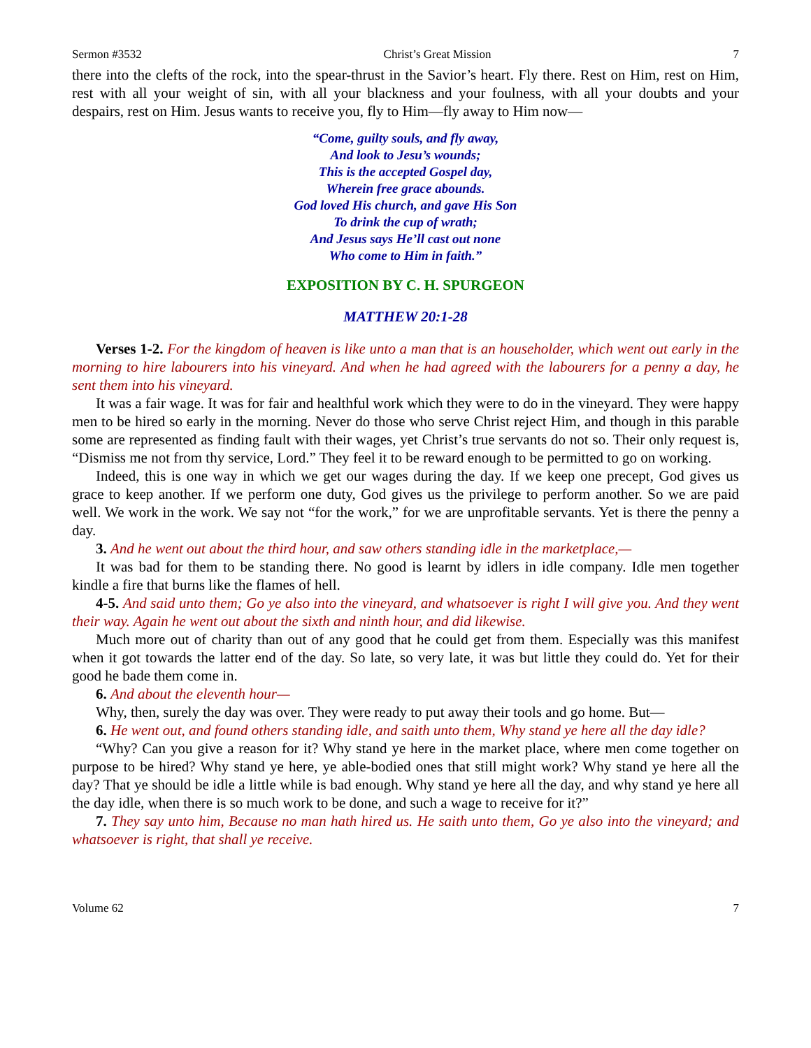Sermon #3532 Christ’s Great Mission 7
there into the clefts of the rock, into the spear-thrust in the Savior’s heart. Fly there. Rest on Him, rest on Him, rest with all your weight of sin, with all your blackness and your foulness, with all your doubts and your despairs, rest on Him. Jesus wants to receive you, fly to Him—fly away to Him now—
“Come, guilty souls, and fly away,
And look to Jesu’s wounds;
This is the accepted Gospel day,
Wherein free grace abounds.
God loved His church, and gave His Son
To drink the cup of wrath;
And Jesus says He’ll cast out none
Who come to Him in faith.”
EXPOSITION BY C. H. SPURGEON
MATTHEW 20:1-28
Verses 1-2. For the kingdom of heaven is like unto a man that is an householder, which went out early in the morning to hire labourers into his vineyard. And when he had agreed with the labourers for a penny a day, he sent them into his vineyard.
It was a fair wage. It was for fair and healthful work which they were to do in the vineyard. They were happy men to be hired so early in the morning. Never do those who serve Christ reject Him, and though in this parable some are represented as finding fault with their wages, yet Christ’s true servants do not so. Their only request is, “Dismiss me not from thy service, Lord.” They feel it to be reward enough to be permitted to go on working.
Indeed, this is one way in which we get our wages during the day. If we keep one precept, God gives us grace to keep another. If we perform one duty, God gives us the privilege to perform another. So we are paid well. We work in the work. We say not “for the work,” for we are unprofitable servants. Yet is there the penny a day.
3. And he went out about the third hour, and saw others standing idle in the marketplace,—
It was bad for them to be standing there. No good is learnt by idlers in idle company. Idle men together kindle a fire that burns like the flames of hell.
4-5. And said unto them; Go ye also into the vineyard, and whatsoever is right I will give you. And they went their way. Again he went out about the sixth and ninth hour, and did likewise.
Much more out of charity than out of any good that he could get from them. Especially was this manifest when it got towards the latter end of the day. So late, so very late, it was but little they could do. Yet for their good he bade them come in.
6. And about the eleventh hour—
Why, then, surely the day was over. They were ready to put away their tools and go home. But—
6. He went out, and found others standing idle, and saith unto them, Why stand ye here all the day idle?
“Why? Can you give a reason for it? Why stand ye here in the market place, where men come together on purpose to be hired? Why stand ye here, ye able-bodied ones that still might work? Why stand ye here all the day? That ye should be idle a little while is bad enough. Why stand ye here all the day, and why stand ye here all the day idle, when there is so much work to be done, and such a wage to receive for it?”
7. They say unto him, Because no man hath hired us. He saith unto them, Go ye also into the vineyard; and whatsoever is right, that shall ye receive.
Volume 62 7